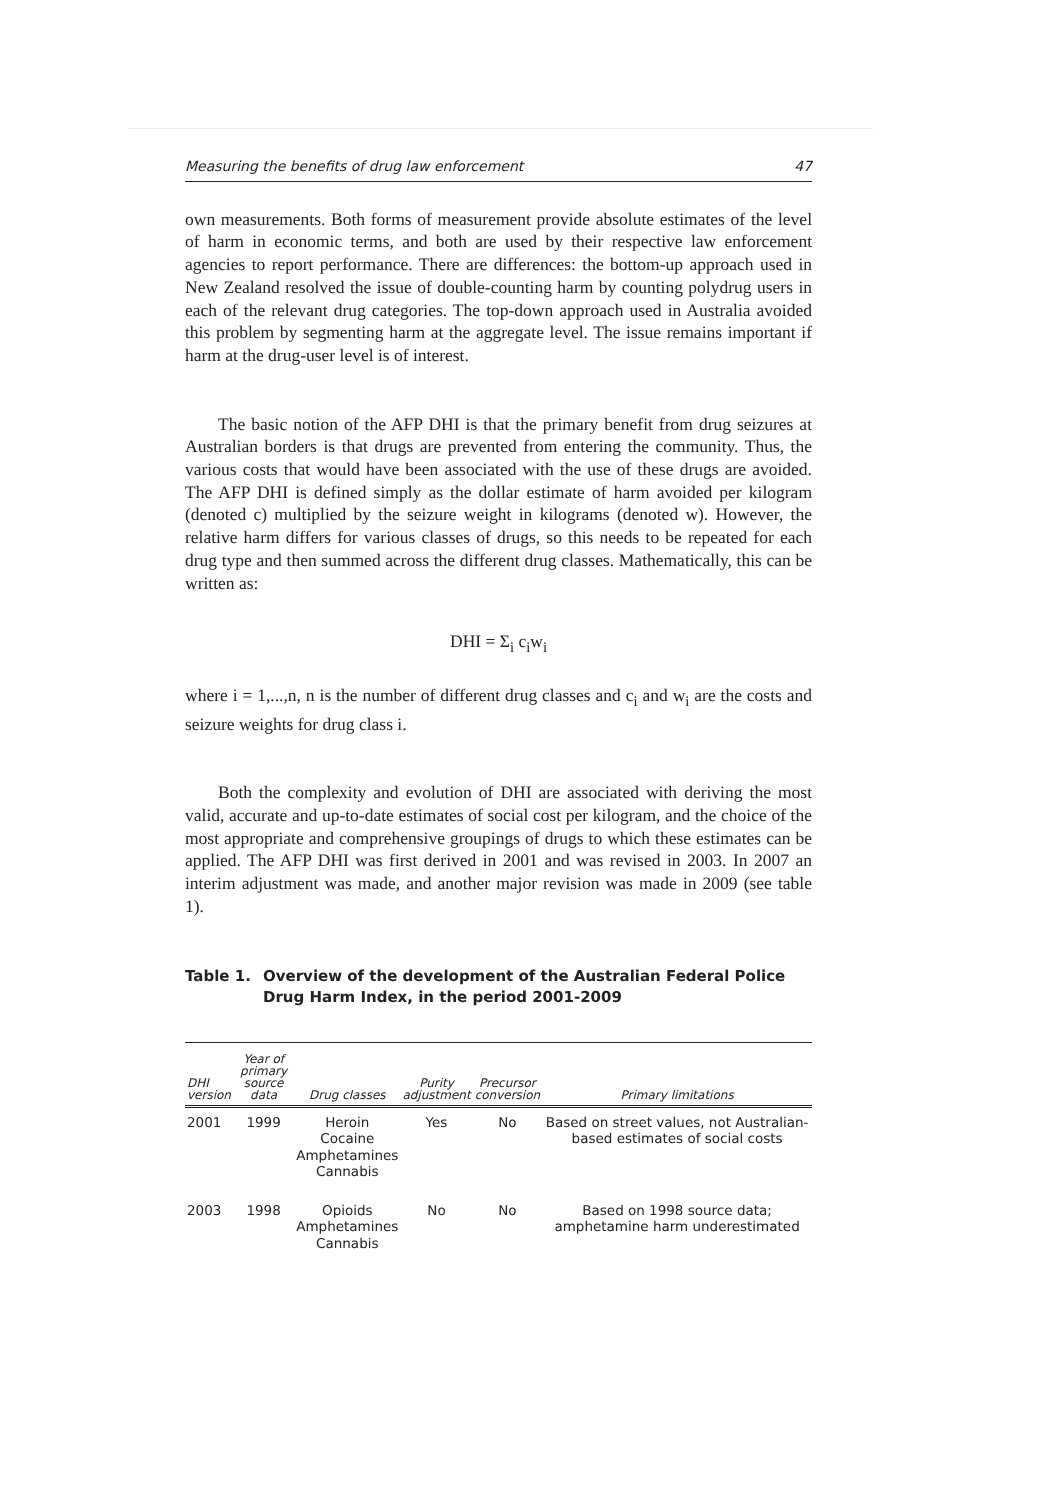Measuring the benefits of drug law enforcement 47
own measurements. Both forms of measurement provide absolute estimates of the level of harm in economic terms, and both are used by their respective law enforcement agencies to report performance. There are differences: the bottom-up approach used in New Zealand resolved the issue of double-counting harm by counting polydrug users in each of the relevant drug categories. The top-down approach used in Australia avoided this problem by segmenting harm at the aggregate level. The issue remains important if harm at the drug-user level is of interest.
The basic notion of the AFP DHI is that the primary benefit from drug seizures at Australian borders is that drugs are prevented from entering the community. Thus, the various costs that would have been associated with the use of these drugs are avoided. The AFP DHI is defined simply as the dollar estimate of harm avoided per kilogram (denoted c) multiplied by the seizure weight in kilograms (denoted w). However, the relative harm differs for various classes of drugs, so this needs to be repeated for each drug type and then summed across the different drug classes. Mathematically, this can be written as:
DHI = Σ<sub>i</sub> c<sub>i</sub>w<sub>i</sub>
where i = 1,...,n, n is the number of different drug classes and c<sub>i</sub> and w<sub>i</sub> are the costs and seizure weights for drug class i.
Both the complexity and evolution of DHI are associated with deriving the most valid, accurate and up-to-date estimates of social cost per kilogram, and the choice of the most appropriate and comprehensive groupings of drugs to which these estimates can be applied. The AFP DHI was first derived in 2001 and was revised in 2003. In 2007 an interim adjustment was made, and another major revision was made in 2009 (see table 1).
Table 1. Overview of the development of the Australian Federal Police Drug Harm Index, in the period 2001-2009
| DHI version | Year of primary source data | Drug classes | Purity adjustment | Precursor conversion | Primary limitations |
| --- | --- | --- | --- | --- | --- |
| 2001 | 1999 | Heroin Cocaine Amphetamines Cannabis | Yes | No | Based on street values, not Australian-based estimates of social costs |
| 2003 | 1998 | Opioids Amphetamines Cannabis | No | No | Based on 1998 source data; amphetamine harm underestimated |